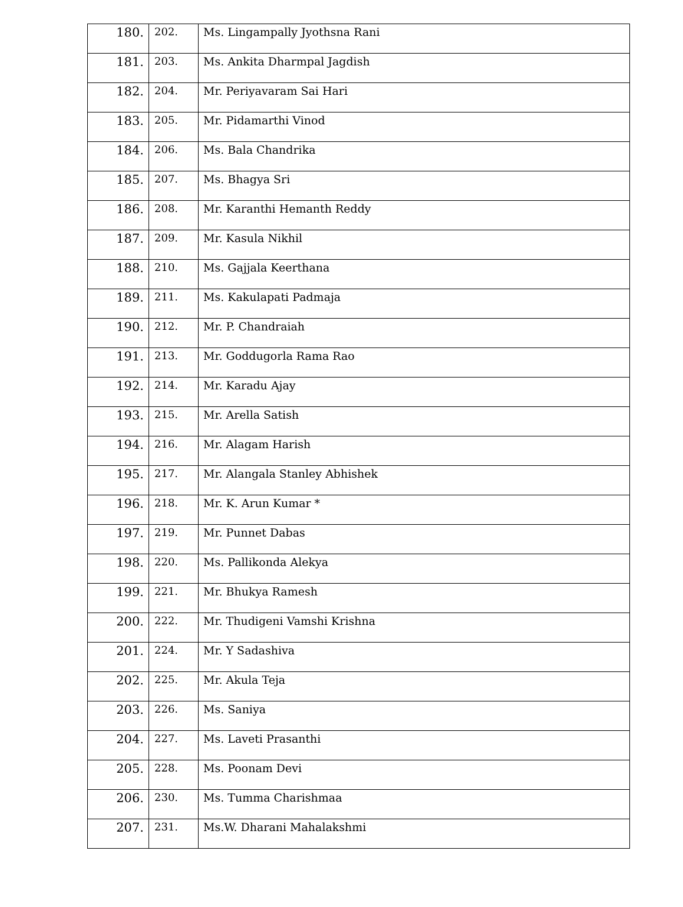| 180. | 202. | Ms. Lingampally Jyothsna Rani |
| 181. | 203. | Ms. Ankita Dharmpal Jagdish |
| 182. | 204. | Mr. Periyavaram Sai Hari |
| 183. | 205. | Mr. Pidamarthi Vinod |
| 184. | 206. | Ms. Bala Chandrika |
| 185. | 207. | Ms. Bhagya Sri |
| 186. | 208. | Mr. Karanthi Hemanth Reddy |
| 187. | 209. | Mr. Kasula Nikhil |
| 188. | 210. | Ms. Gajjala Keerthana |
| 189. | 211. | Ms. Kakulapati Padmaja |
| 190. | 212. | Mr. P. Chandraiah |
| 191. | 213. | Mr. Goddugorla Rama Rao |
| 192. | 214. | Mr. Karadu Ajay |
| 193. | 215. | Mr. Arella Satish |
| 194. | 216. | Mr. Alagam Harish |
| 195. | 217. | Mr. Alangala Stanley Abhishek |
| 196. | 218. | Mr. K. Arun Kumar * |
| 197. | 219. | Mr. Punnet Dabas |
| 198. | 220. | Ms. Pallikonda Alekya |
| 199. | 221. | Mr. Bhukya Ramesh |
| 200. | 222. | Mr. Thudigeni Vamshi Krishna |
| 201. | 224. | Mr. Y Sadashiva |
| 202. | 225. | Mr. Akula Teja |
| 203. | 226. | Ms. Saniya |
| 204. | 227. | Ms. Laveti Prasanthi |
| 205. | 228. | Ms. Poonam Devi |
| 206. | 230. | Ms. Tumma Charishmaa |
| 207. | 231. | Ms.W. Dharani Mahalakshmi |